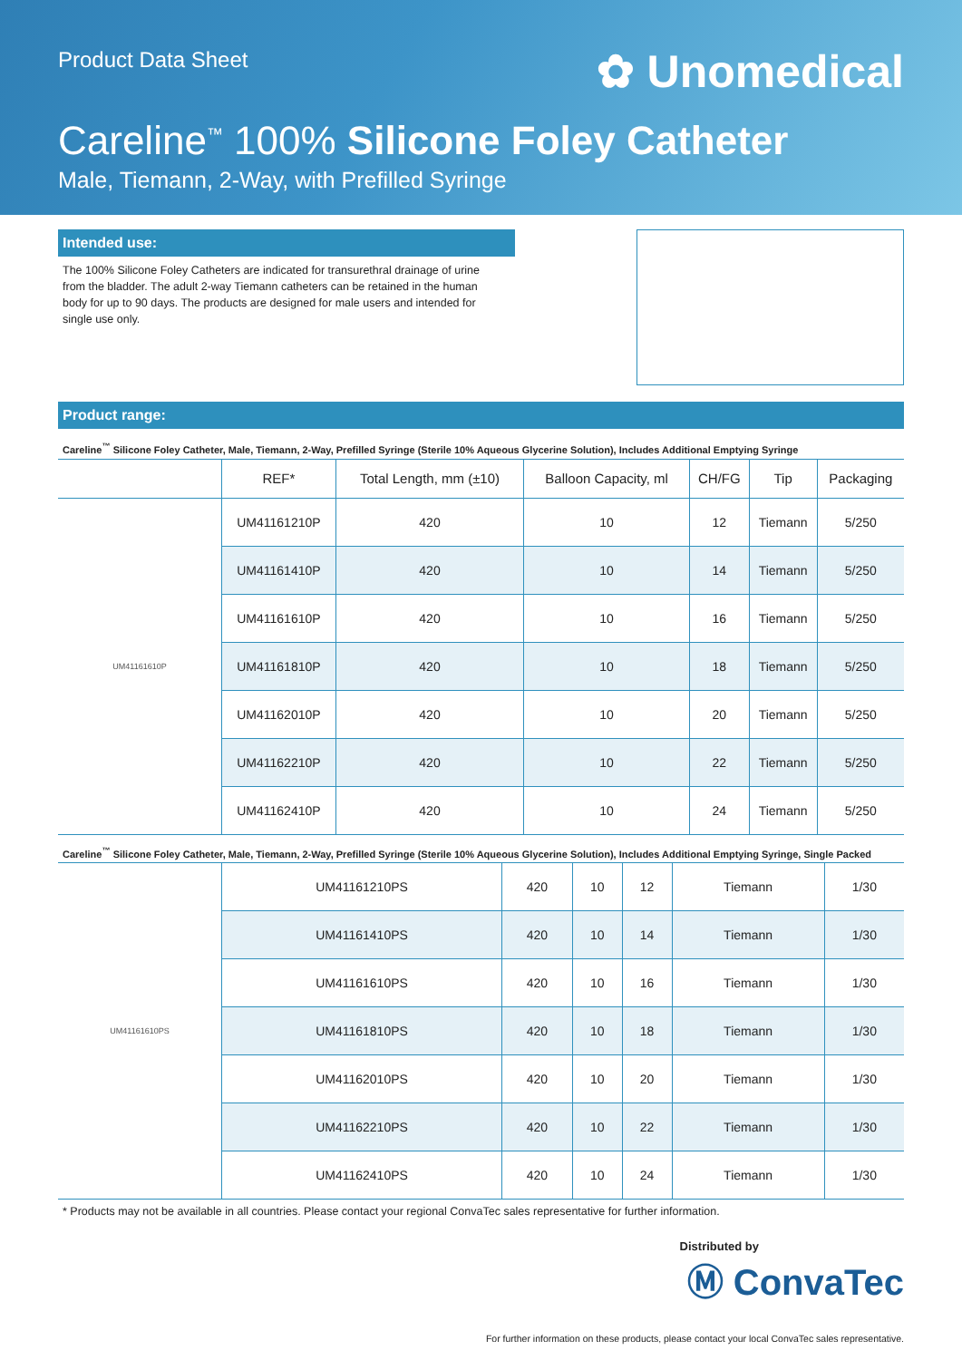Product Data Sheet
✿ Unomedical
Careline<sup>™</sup> 100% Silicone Foley Catheter
Male, Tiemann, 2-Way, with Prefilled Syringe
Intended use:
The 100% Silicone Foley Catheters are indicated for transurethral drainage of urine from the bladder. The adult 2-way Tiemann catheters can be retained in the human body for up to 90 days. The products are designed for male users and intended for single use only.
Product range:
Careline<sup>™</sup> Silicone Foley Catheter, Male, Tiemann, 2-Way, Prefilled Syringe (Sterile 10% Aqueous Glycerine Solution), Includes Additional Emptying Syringe
| | REF* | Total Length, mm (±10) | Balloon Capacity, ml | CH/FG | Tip | Packaging |
| --- | --- | --- | --- | --- | --- | --- |
| UM41161610P | UM41161210P | 420 | 10 | 12 | Tiemann | 5/250 |
| | UM41161410P | 420 | 10 | 14 | Tiemann | 5/250 |
| | UM41161610P | 420 | 10 | 16 | Tiemann | 5/250 |
| | UM41161810P | 420 | 10 | 18 | Tiemann | 5/250 |
| | UM41162010P | 420 | 10 | 20 | Tiemann | 5/250 |
| | UM41162210P | 420 | 10 | 22 | Tiemann | 5/250 |
| | UM41162410P | 420 | 10 | 24 | Tiemann | 5/250 |
Careline<sup>™</sup> Silicone Foley Catheter, Male, Tiemann, 2-Way, Prefilled Syringe (Sterile 10% Aqueous Glycerine Solution), Includes Additional Emptying Syringe, Single Packed
| UM41161610PS | UM41161210PS | 420 | 10 | 12 | Tiemann | 1/30 |
| | UM41161410PS | 420 | 10 | 14 | Tiemann | 1/30 |
| | UM41161610PS | 420 | 10 | 16 | Tiemann | 1/30 |
| | UM41161810PS | 420 | 10 | 18 | Tiemann | 1/30 |
| | UM41162010PS | 420 | 10 | 20 | Tiemann | 1/30 |
| | UM41162210PS | 420 | 10 | 22 | Tiemann | 1/30 |
| | UM41162410PS | 420 | 10 | 24 | Tiemann | 1/30 |
* Products may not be available in all countries. Please contact your regional ConvaTec sales representative for further information.
Distributed by
Ⓜ ConvaTec
For further information on these products, please contact your local ConvaTec sales representative.